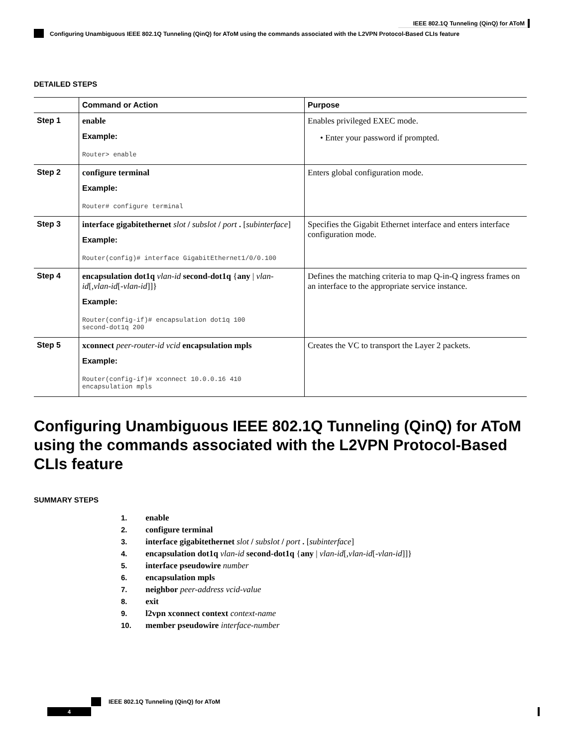IEEE 802.1Q Tunneling (QinQ) for AToM
Configuring Unambiguous IEEE 802.1Q Tunneling (QinQ) for AToM using the commands associated with the L2VPN Protocol-Based CLIs feature
DETAILED STEPS
| | Command or Action | Purpose |
| --- | --- | --- |
| Step 1 | enable Example: Router> enable | Enables privileged EXEC mode. • Enter your password if prompted. |
| Step 2 | configure terminal Example: Router# configure terminal | Enters global configuration mode. |
| Step 3 | interface gigabitethernet slot / subslot / port . [ subinterface ] Example: Router(config)# interface GigabitEthernet1/0/0.100 | Specifies the Gigabit Ethernet interface and enters interface configuration mode. |
| Step 4 | encapsulation dot1q vlan-id second-dot1q { any / vlan-id [, vlan-id [- vlan-id ]]} Example: Router(config-if)# encapsulation dot1q 100 second-dot1q 200 | Defines the matching criteria to map Q-in-Q ingress frames on an interface to the appropriate service instance. |
| Step 5 | xconnect peer-router-id vcid encapsulation mpls Example: Router(config-if)# xconnect 10.0.0.16 410 encapsulation mpls | Creates the VC to transport the Layer 2 packets. |
Configuring Unambiguous IEEE 802.1Q Tunneling (QinQ) for AToM using the commands associated with the L2VPN Protocol-Based CLIs feature
SUMMARY STEPS
1. enable
2. configure terminal
3. interface gigabitethernet slot / subslot / port . [subinterface]
4. encapsulation dot1q vlan-id second-dot1q {any | vlan-id[,vlan-id[-vlan-id]]}
5. interface pseudowire number
6. encapsulation mpls
7. neighbor peer-address vcid-value
8. exit
9. l2vpn xconnect context context-name
10. member pseudowire interface-number
IEEE 802.1Q Tunneling (QinQ) for AToM
4